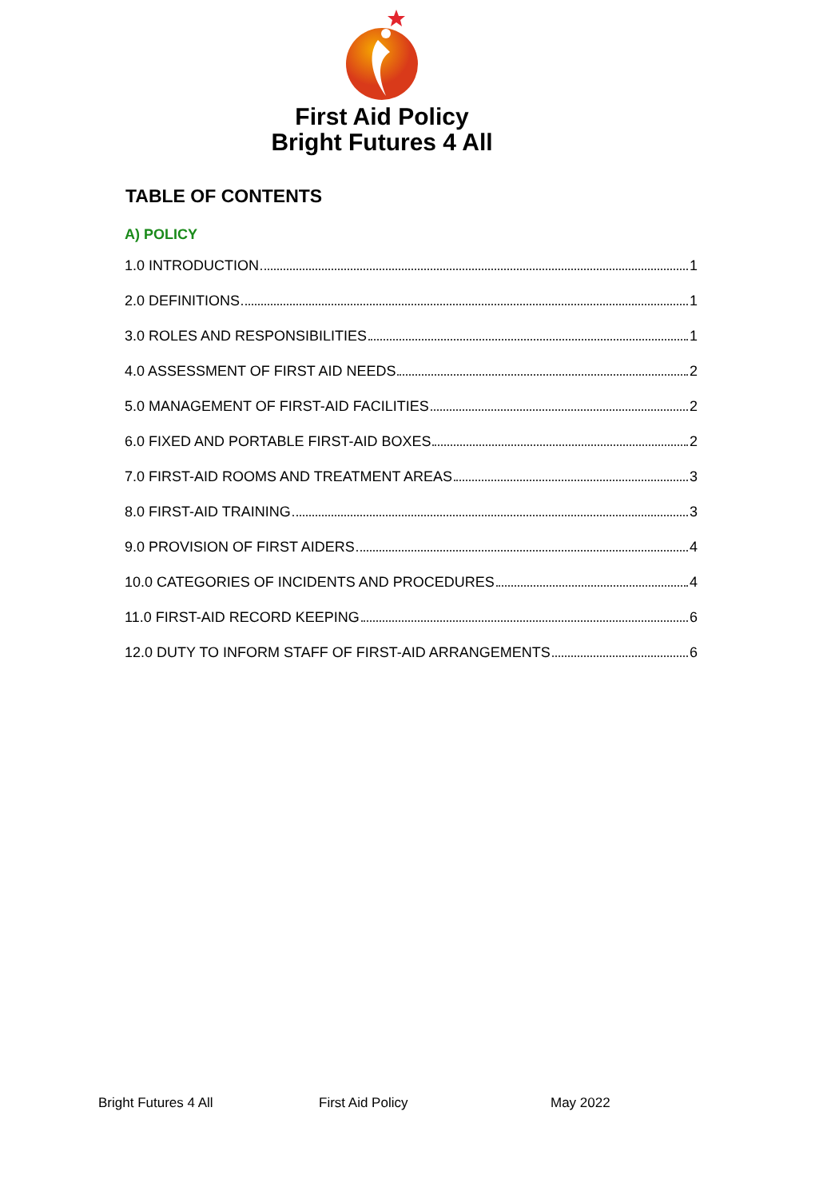First Aid Policy
Bright Futures 4 All
TABLE OF CONTENTS
A) POLICY
1.0 INTRODUCTION 1
2.0 DEFINITIONS 1
3.0 ROLES AND RESPONSIBILITIES 1
4.0 ASSESSMENT OF FIRST AID NEEDS 2
5.0 MANAGEMENT OF FIRST-AID FACILITIES 2
6.0 FIXED AND PORTABLE FIRST-AID BOXES 2
7.0 FIRST-AID ROOMS AND TREATMENT AREAS 3
8.0 FIRST-AID TRAINING 3
9.0 PROVISION OF FIRST AIDERS 4
10.0 CATEGORIES OF INCIDENTS AND PROCEDURES 4
11.0 FIRST-AID RECORD KEEPING 6
12.0 DUTY TO INFORM STAFF OF FIRST-AID ARRANGEMENTS 6
Bright Futures 4 All First Aid Policy May 2022